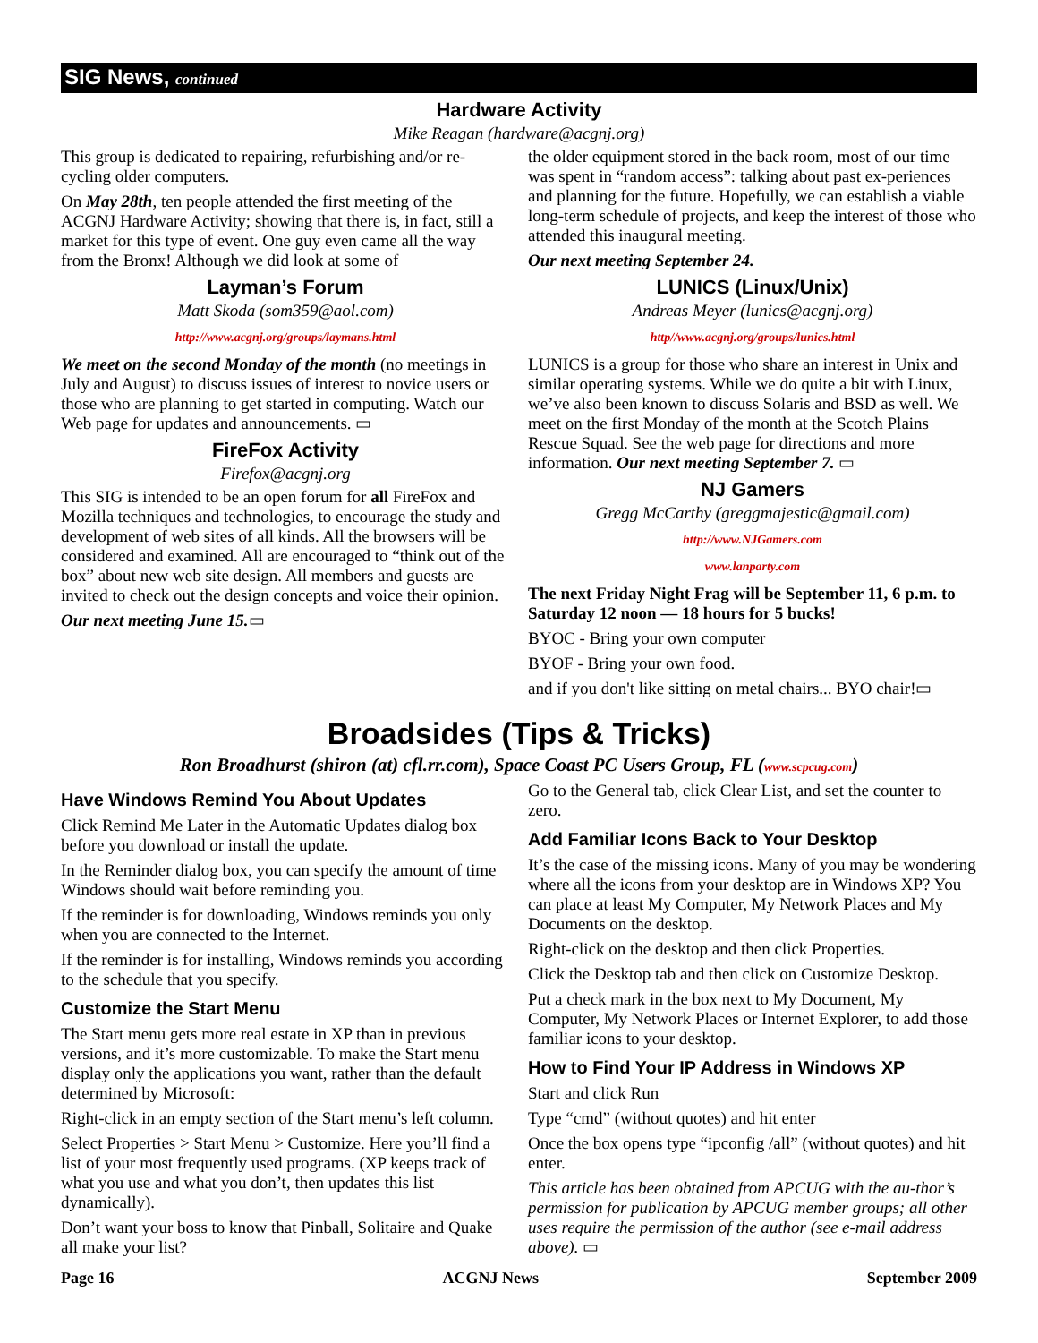SIG News, continued
Hardware Activity
Mike Reagan (hardware@acgnj.org)
This group is dedicated to repairing, refurbishing and/or re-cycling older computers.
On May 28th, ten people attended the first meeting of the ACGNJ Hardware Activity; showing that there is, in fact, still a market for this type of event. One guy even came all the way from the Bronx! Although we did look at some of
Layman’s Forum
Matt Skoda (som359@aol.com)
http://www.acgnj.org/groups/laymans.html
We meet on the second Monday of the month (no meetings in July and August) to discuss issues of interest to novice users or those who are planning to get started in computing. Watch our Web page for updates and announcements. ▭
FireFox Activity
Firefox@acgnj.org
This SIG is intended to be an open forum for all FireFox and Mozilla techniques and technologies, to encourage the study and development of web sites of all kinds. All the browsers will be considered and examined. All are encouraged to “think out of the box” about new web site design. All members and guests are invited to check out the design concepts and voice their opinion.
Our next meeting June 15.▭
the older equipment stored in the back room, most of our time was spent in “random access”: talking about past ex-periences and planning for the future. Hopefully, we can establish a viable long-term schedule of projects, and keep the interest of those who attended this inaugural meeting.
Our next meeting September 24.
LUNICS (Linux/Unix)
Andreas Meyer (lunics@acgnj.org)
http//www.acgnj.org/groups/lunics.html
LUNICS is a group for those who share an interest in Unix and similar operating systems. While we do quite a bit with Linux, we’ve also been known to discuss Solaris and BSD as well. We meet on the first Monday of the month at the Scotch Plains Rescue Squad. See the web page for directions and more information. Our next meeting September 7. ▭
NJ Gamers
Gregg McCarthy (greggmajestic@gmail.com)
http://www.NJGamers.com
www.lanparty.com
The next Friday Night Frag will be September 11, 6 p.m. to Saturday 12 noon — 18 hours for 5 bucks!
BYOC - Bring your own computer
BYOF - Bring your own food.
and if you don't like sitting on metal chairs... BYO chair!▭
Broadsides (Tips & Tricks)
Ron Broadhurst (shiron (at) cfl.rr.com), Space Coast PC Users Group, FL (www.scpcug.com)
Have Windows Remind You About Updates
Click Remind Me Later in the Automatic Updates dialog box before you download or install the update.
In the Reminder dialog box, you can specify the amount of time Windows should wait before reminding you.
If the reminder is for downloading, Windows reminds you only when you are connected to the Internet.
If the reminder is for installing, Windows reminds you according to the schedule that you specify.
Customize the Start Menu
The Start menu gets more real estate in XP than in previous versions, and it’s more customizable. To make the Start menu display only the applications you want, rather than the default determined by Microsoft:
Right-click in an empty section of the Start menu’s left column.
Select Properties > Start Menu > Customize. Here you’ll find a list of your most frequently used programs. (XP keeps track of what you use and what you don’t, then updates this list dynamically).
Don’t want your boss to know that Pinball, Solitaire and Quake all make your list?
Go to the General tab, click Clear List, and set the counter to zero.
Add Familiar Icons Back to Your Desktop
It’s the case of the missing icons. Many of you may be wondering where all the icons from your desktop are in Windows XP? You can place at least My Computer, My Network Places and My Documents on the desktop.
Right-click on the desktop and then click Properties.
Click the Desktop tab and then click on Customize Desktop.
Put a check mark in the box next to My Document, My Computer, My Network Places or Internet Explorer, to add those familiar icons to your desktop.
How to Find Your IP Address in Windows XP
Start and click Run
Type “cmd” (without quotes) and hit enter
Once the box opens type “ipconfig /all” (without quotes) and hit enter.
This article has been obtained from APCUG with the au-thor’s permission for publication by APCUG member groups; all other uses require the permission of the author (see e-mail address above). ▭
Page 16 ACGNJ News September 2009